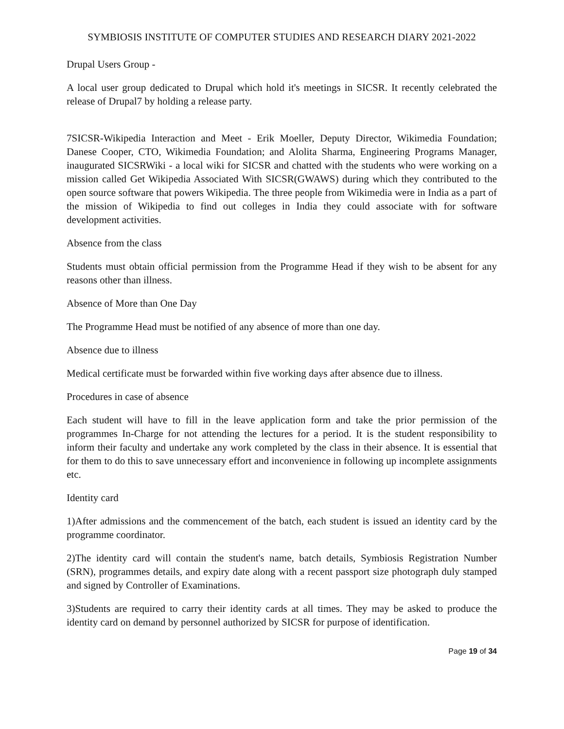SYMBIOSIS INSTITUTE OF COMPUTER STUDIES AND RESEARCH DIARY 2021-2022
Drupal Users Group -
A local user group dedicated to Drupal which hold it's meetings in SICSR. It recently celebrated the release of Drupal7 by holding a release party.
7SICSR-Wikipedia Interaction and Meet - Erik Moeller, Deputy Director, Wikimedia Foundation; Danese Cooper, CTO, Wikimedia Foundation; and Alolita Sharma, Engineering Programs Manager, inaugurated SICSRWiki - a local wiki for SICSR and chatted with the students who were working on a mission called Get Wikipedia Associated With SICSR(GWAWS) during which they contributed to the open source software that powers Wikipedia. The three people from Wikimedia were in India as a part of the mission of Wikipedia to find out colleges in India they could associate with for software development activities.
Absence from the class
Students must obtain official permission from the Programme Head if they wish to be absent for any reasons other than illness.
Absence of More than One Day
The Programme Head must be notified of any absence of more than one day.
Absence due to illness
Medical certificate must be forwarded within five working days after absence due to illness.
Procedures in case of absence
Each student will have to fill in the leave application form and take the prior permission of the programmes In-Charge for not attending the lectures for a period. It is the student responsibility to inform their faculty and undertake any work completed by the class in their absence. It is essential that for them to do this to save unnecessary effort and inconvenience in following up incomplete assignments etc.
Identity card
1)After admissions and the commencement of the batch, each student is issued an identity card by the programme coordinator.
2)The identity card will contain the student's name, batch details, Symbiosis Registration Number (SRN), programmes details, and expiry date along with a recent passport size photograph duly stamped and signed by Controller of Examinations.
3)Students are required to carry their identity cards at all times. They may be asked to produce the identity card on demand by personnel authorized by SICSR for purpose of identification.
Page 19 of 34